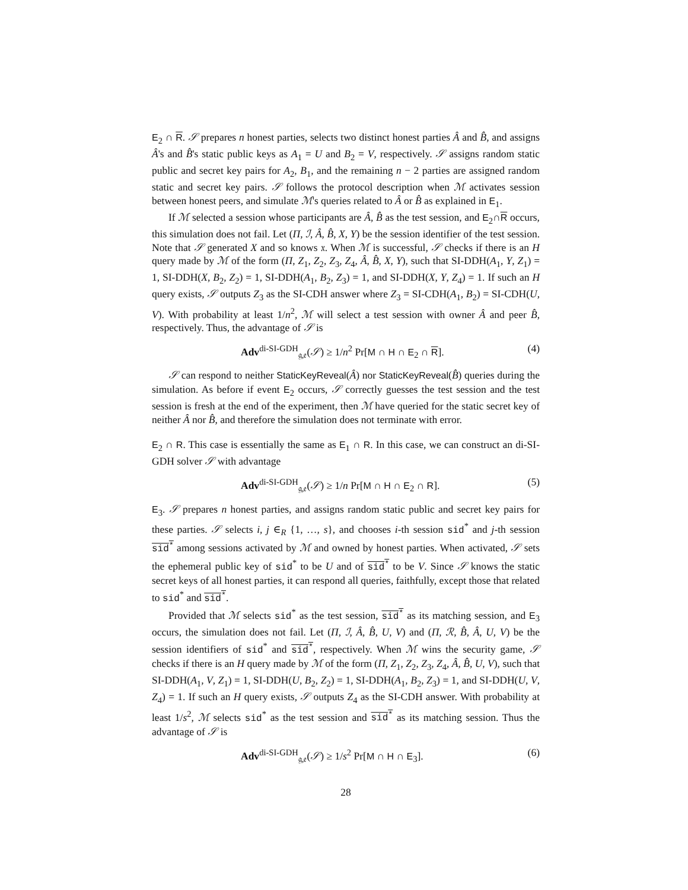E<sub>2</sub> ∩ R. 𝒮 prepares n honest parties, selects two distinct honest parties Â and B̂, and assigns Â's and B̂'s static public keys as A<sub>1</sub> = U and B<sub>2</sub> = V, respectively. 𝒮 assigns random static public and secret key pairs for A<sub>2</sub>, B<sub>1</sub>, and the remaining n − 2 parties are assigned random static and secret key pairs. 𝒮 follows the protocol description when ℳ activates session between honest peers, and simulate ℳ's queries related to Â or B̂ as explained in E<sub>1</sub>.
If ℳ selected a session whose participants are Â, B̂ as the test session, and E<sub>2</sub>∩R occurs, this simulation does not fail. Let (Π, ℐ, Â, B̂, X, Y) be the session identifier of the test session. Note that 𝒮 generated X and so knows 𝔵. When ℳ is successful, 𝒮 checks if there is an H query made by ℳ of the form (Π, Z<sub>1</sub>, Z<sub>2</sub>, Z<sub>3</sub>, Z<sub>4</sub>, Â, B̂, X, Y), such that SI-DDH(A<sub>1</sub>, Y, Z<sub>1</sub>) = 1, SI-DDH(X, B<sub>2</sub>, Z<sub>2</sub>) = 1, SI-DDH(A<sub>1</sub>, B<sub>2</sub>, Z<sub>3</sub>) = 1, and SI-DDH(X, Y, Z<sub>4</sub>) = 1. If such an H query exists, 𝒮 outputs Z<sub>3</sub> as the SI-CDH answer where Z<sub>3</sub> = SI-CDH(A<sub>1</sub>, B<sub>2</sub>) = SI-CDH(U, V). With probability at least 1/n<sup>2</sup>, ℳ will select a test session with owner Â and peer B̂, respectively. Thus, the advantage of 𝒮 is
Adv<sup>di-SI-GDH</sup><sub>𝔤,𝔢</sub>(𝒮) ≥ 1/n<sup>2</sup> Pr[M ∩ H ∩ E<sub>2</sub> ∩ R]. (4)
𝒮 can respond to neither StaticKeyReveal(Â) nor StaticKeyReveal(B̂) queries during the simulation. As before if event E<sub>2</sub> occurs, 𝒮 correctly guesses the test session and the test session is fresh at the end of the experiment, then ℳ have queried for the static secret key of neither Â nor B̂, and therefore the simulation does not terminate with error.
E<sub>2</sub> ∩ R. This case is essentially the same as E<sub>1</sub> ∩ R. In this case, we can construct an di-SI-GDH solver 𝒮 with advantage
Adv<sup>di-SI-GDH</sup><sub>𝔤,𝔢</sub>(𝒮) ≥ 1/n Pr[M ∩ H ∩ E<sub>2</sub> ∩ R]. (5)
E<sub>3</sub>. 𝒮 prepares n honest parties, and assigns random static public and secret key pairs for these parties. 𝒮 selects i, j ∈<sub>R</sub> {1, …, s}, and chooses i-th session sid<sup>*</sup> and j-th session sid<sup>*</sup> among sessions activated by ℳ and owned by honest parties. When activated, 𝒮 sets the ephemeral public key of sid<sup>*</sup> to be U and of sid<sup>*</sup> to be V. Since 𝒮 knows the static secret keys of all honest parties, it can respond all queries, faithfully, except those that related to sid<sup>*</sup> and sid<sup>*</sup>.
Provided that ℳ selects sid<sup>*</sup> as the test session, sid<sup>*</sup> as its matching session, and E<sub>3</sub> occurs, the simulation does not fail. Let (Π, ℐ, Â, B̂, U, V) and (Π, ℛ, B̂, Â, U, V) be the session identifiers of sid<sup>*</sup> and sid<sup>*</sup>, respectively. When ℳ wins the security game, 𝒮 checks if there is an H query made by ℳ of the form (Π, Z<sub>1</sub>, Z<sub>2</sub>, Z<sub>3</sub>, Z<sub>4</sub>, Â, B̂, U, V), such that SI-DDH(A<sub>1</sub>, V, Z<sub>1</sub>) = 1, SI-DDH(U, B<sub>2</sub>, Z<sub>2</sub>) = 1, SI-DDH(A<sub>1</sub>, B<sub>2</sub>, Z<sub>3</sub>) = 1, and SI-DDH(U, V, Z<sub>4</sub>) = 1. If such an H query exists, 𝒮 outputs Z<sub>4</sub> as the SI-CDH answer. With probability at least 1/s<sup>2</sup>, ℳ selects sid<sup>*</sup> as the test session and sid<sup>*</sup> as its matching session. Thus the advantage of 𝒮 is
Adv<sup>di-SI-GDH</sup><sub>𝔤,𝔢</sub>(𝒮) ≥ 1/s<sup>2</sup> Pr[M ∩ H ∩ E<sub>3</sub>]. (6)
28